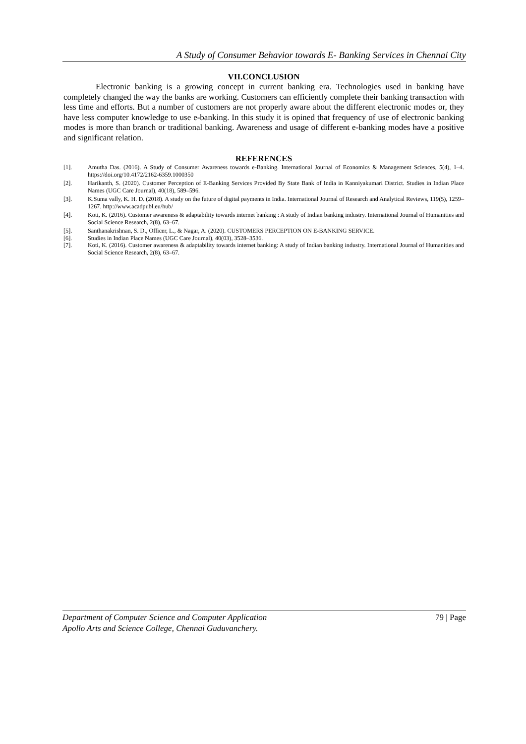A Study of Consumer Behavior towards E- Banking Services in Chennai City
VII.CONCLUSION
Electronic banking is a growing concept in current banking era. Technologies used in banking have completely changed the way the banks are working. Customers can efficiently complete their banking transaction with less time and efforts. But a number of customers are not properly aware about the different electronic modes or, they have less computer knowledge to use e-banking. In this study it is opined that frequency of use of electronic banking modes is more than branch or traditional banking. Awareness and usage of different e-banking modes have a positive and significant relation.
REFERENCES
[1]. Amutha Das. (2016). A Study of Consumer Awareness towards e-Banking. International Journal of Economics & Management Sciences, 5(4), 1–4. https://doi.org/10.4172/2162-6359.1000350
[2]. Harikanth, S. (2020). Customer Perception of E-Banking Services Provided By State Bank of India in Kanniyakumari District. Studies in Indian Place Names (UGC Care Journal), 40(18), 589–596.
[3]. K.Suma vally, K. H. D. (2018). A study on the future of digital payments in India. International Journal of Research and Analytical Reviews, 119(5), 1259–1267. http://www.acadpubl.eu/hub/
[4]. Koti, K. (2016). Customer awareness & adaptability towards internet banking : A study of Indian banking industry. International Journal of Humanities and Social Science Research, 2(8), 63–67.
[5]. Santhanakrishnan, S. D., Officer, L., & Nagar, A. (2020). CUSTOMERS PERCEPTION ON E-BANKING SERVICE.
[6]. Studies in Indian Place Names (UGC Care Journal), 40(03), 3528–3536.
[7]. Koti, K. (2016). Customer awareness & adaptability towards internet banking: A study of Indian banking industry. International Journal of Humanities and Social Science Research, 2(8), 63–67.
Department of Computer Science and Computer Application 79 | Page
Apollo Arts and Science College, Chennai Guduvanchery.